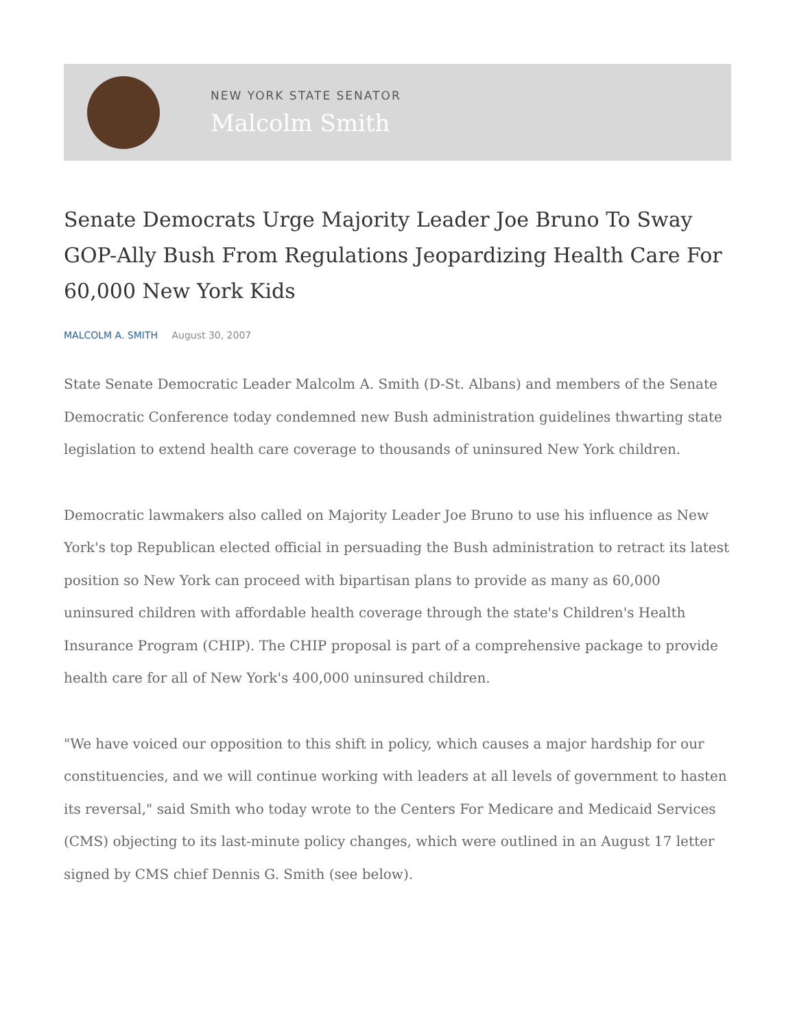NEW YORK STATE SENATOR
Malcolm Smith
Senate Democrats Urge Majority Leader Joe Bruno To Sway GOP-Ally Bush From Regulations Jeopardizing Health Care For 60,000 New York Kids
MALCOLM A. SMITH August 30, 2007
State Senate Democratic Leader Malcolm A. Smith (D-St. Albans) and members of the Senate Democratic Conference today condemned new Bush administration guidelines thwarting state legislation to extend health care coverage to thousands of uninsured New York children.
Democratic lawmakers also called on Majority Leader Joe Bruno to use his influence as New York's top Republican elected official in persuading the Bush administration to retract its latest position so New York can proceed with bipartisan plans to provide as many as 60,000 uninsured children with affordable health coverage through the state's Children's Health Insurance Program (CHIP). The CHIP proposal is part of a comprehensive package to provide health care for all of New York's 400,000 uninsured children.
"We have voiced our opposition to this shift in policy, which causes a major hardship for our constituencies, and we will continue working with leaders at all levels of government to hasten its reversal," said Smith who today wrote to the Centers For Medicare and Medicaid Services (CMS) objecting to its last-minute policy changes, which were outlined in an August 17 letter signed by CMS chief Dennis G. Smith (see below).